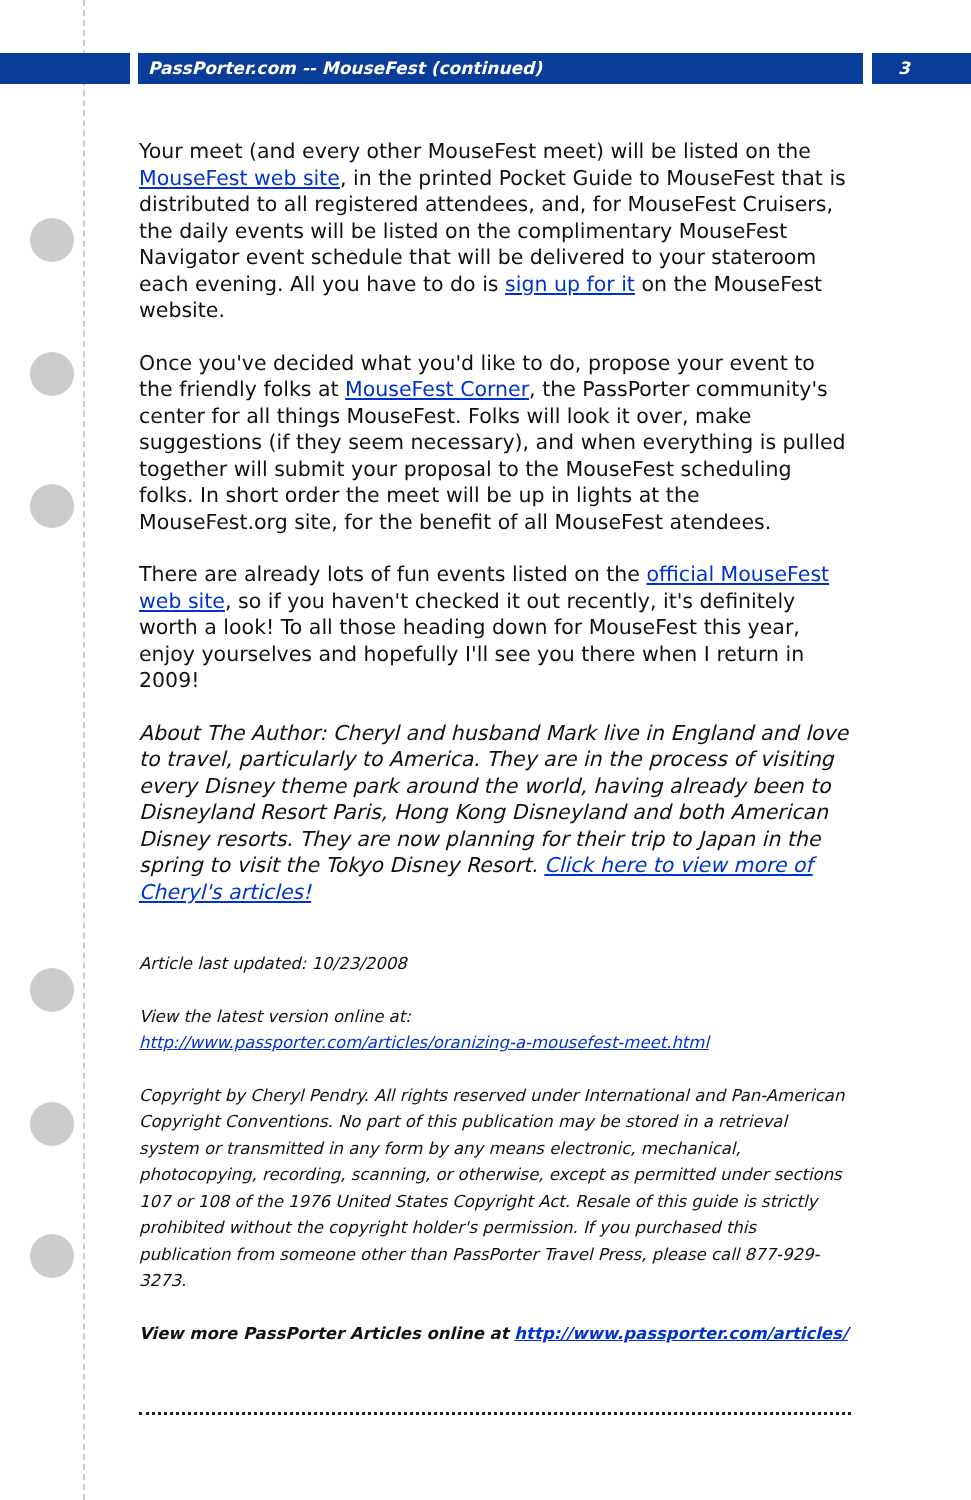PassPorter.com -- MouseFest (continued)
3
Your meet (and every other MouseFest meet) will be listed on the MouseFest web site, in the printed Pocket Guide to MouseFest that is distributed to all registered attendees, and, for MouseFest Cruisers, the daily events will be listed on the complimentary MouseFest Navigator event schedule that will be delivered to your stateroom each evening. All you have to do is sign up for it on the MouseFest website.
Once you've decided what you'd like to do, propose your event to the friendly folks at MouseFest Corner, the PassPorter community's center for all things MouseFest. Folks will look it over, make suggestions (if they seem necessary), and when everything is pulled together will submit your proposal to the MouseFest scheduling folks. In short order the meet will be up in lights at the MouseFest.org site, for the benefit of all MouseFest atendees.
There are already lots of fun events listed on the official MouseFest web site, so if you haven't checked it out recently, it's definitely worth a look! To all those heading down for MouseFest this year, enjoy yourselves and hopefully I'll see you there when I return in 2009!
About The Author: Cheryl and husband Mark live in England and love to travel, particularly to America. They are in the process of visiting every Disney theme park around the world, having already been to Disneyland Resort Paris, Hong Kong Disneyland and both American Disney resorts. They are now planning for their trip to Japan in the spring to visit the Tokyo Disney Resort. Click here to view more of Cheryl's articles!
Article last updated: 10/23/2008
View the latest version online at:
http://www.passporter.com/articles/oranizing-a-mousefest-meet.html
Copyright by Cheryl Pendry. All rights reserved under International and Pan-American Copyright Conventions. No part of this publication may be stored in a retrieval system or transmitted in any form by any means electronic, mechanical, photocopying, recording, scanning, or otherwise, except as permitted under sections 107 or 108 of the 1976 United States Copyright Act. Resale of this guide is strictly prohibited without the copyright holder's permission. If you purchased this publication from someone other than PassPorter Travel Press, please call 877-929-3273.
View more PassPorter Articles online at http://www.passporter.com/articles/